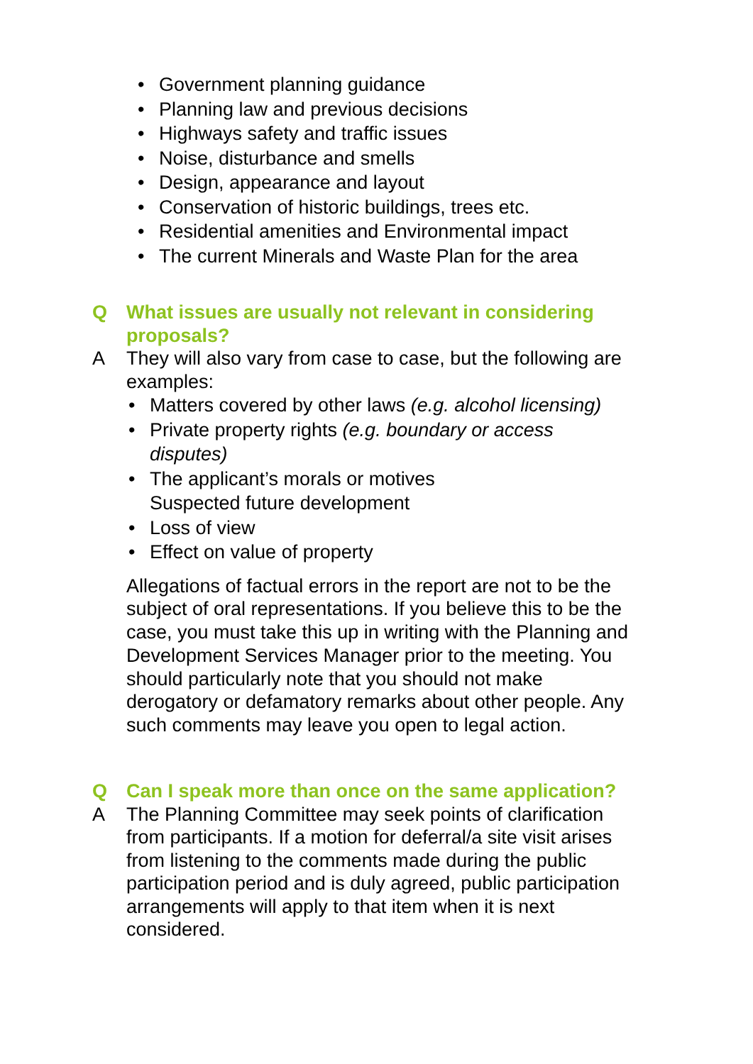• Government planning guidance
• Planning law and previous decisions
• Highways safety and traffic issues
• Noise, disturbance and smells
• Design, appearance and layout
• Conservation of historic buildings, trees etc.
• Residential amenities and Environmental impact
• The current Minerals and Waste Plan for the area
Q What issues are usually not relevant in considering
proposals?
A They will also vary from case to case, but the following are
examples:
• Matters covered by other laws (e.g. alcohol licensing)
• Private property rights (e.g. boundary or access
disputes)
• The applicant’s morals or motives
Suspected future development
• Loss of view
• Effect on value of property
Allegations of factual errors in the report are not to be the
subject of oral representations. If you believe this to be the
case, you must take this up in writing with the Planning and
Development Services Manager prior to the meeting. You
should particularly note that you should not make
derogatory or defamatory remarks about other people. Any
such comments may leave you open to legal action.
Q Can I speak more than once on the same application?
A The Planning Committee may seek points of clarification
from participants. If a motion for deferral/a site visit arises
from listening to the comments made during the public
participation period and is duly agreed, public participation
arrangements will apply to that item when it is next
considered.